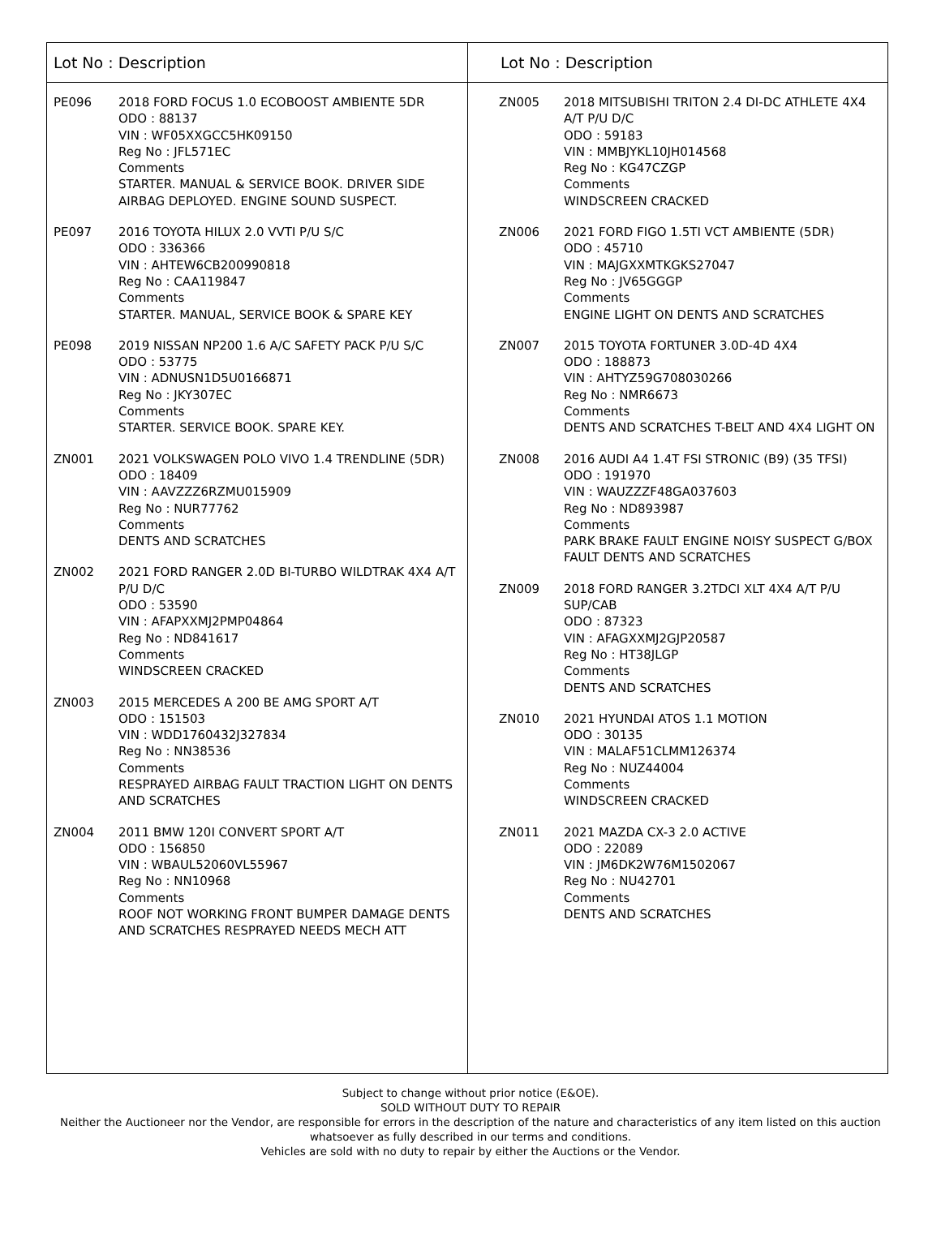Lot No : Description
| PE096 | 2018 FORD FOCUS 1.0 ECOBOOST AMBIENTE 5DR ODO : 88137 VIN : WF05XXGCC5HK09150 Reg No : JFL571EC Comments STARTER. MANUAL & SERVICE BOOK. DRIVER SIDE AIRBAG DEPLOYED. ENGINE SOUND SUSPECT. |
| PE097 | 2016 TOYOTA HILUX 2.0 VVTI P/U S/C ODO : 336366 VIN : AHTEW6CB200990818 Reg No : CAA119847 Comments STARTER. MANUAL, SERVICE BOOK & SPARE KEY |
| PE098 | 2019 NISSAN NP200 1.6 A/C SAFETY PACK P/U S/C ODO : 53775 VIN : ADNUSN1D5U0166871 Reg No : JKY307EC Comments STARTER. SERVICE BOOK. SPARE KEY. |
| ZN001 | 2021 VOLKSWAGEN POLO VIVO 1.4 TRENDLINE (5DR) ODO : 18409 VIN : AAVZZZ6RZMU015909 Reg No : NUR77762 Comments DENTS AND SCRATCHES |
| ZN002 | 2021 FORD RANGER 2.0D BI-TURBO WILDTRAK 4X4 A/T P/U D/C ODO : 53590 VIN : AFAPXXMJ2PMP04864 Reg No : ND841617 Comments WINDSCREEN CRACKED |
| ZN003 | 2015 MERCEDES A 200 BE AMG SPORT A/T ODO : 151503 VIN : WDD1760432J327834 Reg No : NN38536 Comments RESPRAYED AIRBAG FAULT TRACTION LIGHT ON DENTS AND SCRATCHES |
| ZN004 | 2011 BMW 120I CONVERT SPORT A/T ODO : 156850 VIN : WBAUL52060VL55967 Reg No : NN10968 Comments ROOF NOT WORKING FRONT BUMPER DAMAGE DENTS AND SCRATCHES RESPRAYED NEEDS MECH ATT |
Lot No : Description
| ZN005 | 2018 MITSUBISHI TRITON 2.4 DI-DC ATHLETE 4X4 A/T P/U D/C ODO : 59183 VIN : MMBJYKL10JH014568 Reg No : KG47CZGP Comments WINDSCREEN CRACKED |
| ZN006 | 2021 FORD FIGO 1.5TI VCT AMBIENTE (5DR) ODO : 45710 VIN : MAJGXXMTKGKS27047 Reg No : JV65GGGP Comments ENGINE LIGHT ON DENTS AND SCRATCHES |
| ZN007 | 2015 TOYOTA FORTUNER 3.0D-4D 4X4 ODO : 188873 VIN : AHTYZ59G708030266 Reg No : NMR6673 Comments DENTS AND SCRATCHES T-BELT AND 4X4 LIGHT ON |
| ZN008 | 2016 AUDI A4 1.4T FSI STRONIC (B9) (35 TFSI) ODO : 191970 VIN : WAUZZZF48GA037603 Reg No : ND893987 Comments PARK BRAKE FAULT ENGINE NOISY SUSPECT G/BOX FAULT DENTS AND SCRATCHES |
| ZN009 | 2018 FORD RANGER 3.2TDCI XLT 4X4 A/T P/U SUP/CAB ODO : 87323 VIN : AFAGXXMJ2GJP20587 Reg No : HT38JLGP Comments DENTS AND SCRATCHES |
| ZN010 | 2021 HYUNDAI ATOS 1.1 MOTION ODO : 30135 VIN : MALAF51CLMM126374 Reg No : NUZ44004 Comments WINDSCREEN CRACKED |
| ZN011 | 2021 MAZDA CX-3 2.0 ACTIVE ODO : 22089 VIN : JM6DK2W76M1502067 Reg No : NU42701 Comments DENTS AND SCRATCHES |
Subject to change without prior notice (E&OE).
SOLD WITHOUT DUTY TO REPAIR
Neither the Auctioneer nor the Vendor, are responsible for errors in the description of the nature and characteristics of any item listed on this auction
whatsoever as fully described in our terms and conditions.
Vehicles are sold with no duty to repair by either the Auctions or the Vendor.